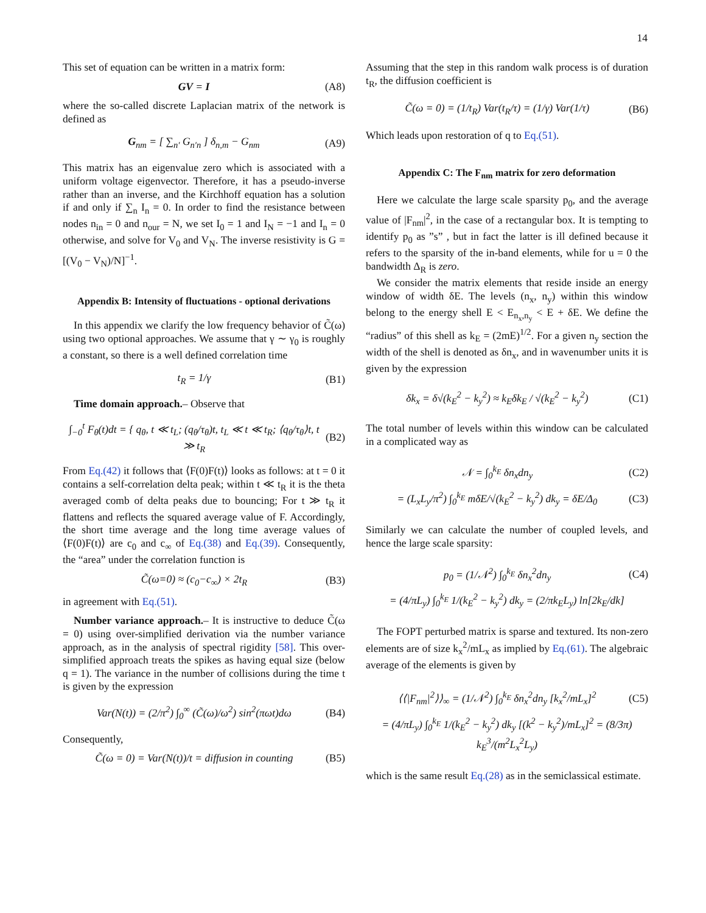14
This set of equation can be written in a matrix form:
GV = I (A8)
where the so-called discrete Laplacian matrix of the network is defined as
G<sub>nm</sub> = [ ∑<sub>n′</sub> G<sub>n′n</sub> ] δ<sub>n,m</sub> − G<sub>nm</sub> (A9)
This matrix has an eigenvalue zero which is associated with a uniform voltage eigenvector. Therefore, it has a pseudo-inverse rather than an inverse, and the Kirchhoff equation has a solution if and only if ∑<sub>n</sub> I<sub>n</sub> = 0. In order to find the resistance between nodes n<sub>in</sub> = 0 and n<sub>our</sub> = N, we set I<sub>0</sub> = 1 and I<sub>N</sub> = −1 and I<sub>n</sub> = 0 otherwise, and solve for V<sub>0</sub> and V<sub>N</sub>. The inverse resistivity is G = [(V<sub>0</sub> − V<sub>N</sub>)/N]<sup>−1</sup>.
Appendix B: Intensity of fluctuations - optional derivations
In this appendix we clarify the low frequency behavior of C̃(ω) using two optional approaches. We assume that γ ∼ γ<sub>0</sub> is roughly a constant, so there is a well defined correlation time
t<sub>R</sub> = 1/γ (B1)
Time domain approach.– Observe that
∫<sub>−0</sub><sup>t</sup> F<sub>θ</sub>(t)dt = { q<sub>θ</sub>, t ≪ t<sub>L</sub>; (q<sub>θ</sub>/τ<sub>θ</sub>)t, t<sub>L</sub> ≪ t ≪ t<sub>R</sub>; ⟨q<sub>θ</sub>/τ<sub>θ</sub>⟩t, t ≫ t<sub>R</sub> (B2)
From Eq.(42) it follows that ⟨F(0)F(t)⟩ looks as follows: at t = 0 it contains a self-correlation delta peak; within t ≪ t<sub>R</sub> it is the theta averaged comb of delta peaks due to bouncing; For t ≫ t<sub>R</sub> it flattens and reflects the squared average value of F. Accordingly, the short time average and the long time average values of ⟨F(0)F(t)⟩ are c<sub>0</sub> and c<sub>∞</sub> of Eq.(38) and Eq.(39). Consequently, the “area” under the correlation function is
C̃(ω=0) ≈ (c<sub>0</sub>−c<sub>∞</sub>) × 2t<sub>R</sub> (B3)
in agreement with Eq.(51).
Number variance approach.– It is instructive to deduce C̃(ω = 0) using over-simplified derivation via the number variance approach, as in the analysis of spectral rigidity [58]. This over-simplified approach treats the spikes as having equal size (below q = 1). The variance in the number of collisions during the time t is given by the expression
Var(N(t)) = (2/π<sup>2</sup>) ∫<sub>0</sub><sup>∞</sup> (C̃(ω)/ω<sup>2</sup>) sin<sup>2</sup>(πωt)dω (B4)
Consequently,
C̃(ω = 0) = Var(N(t))/t = diffusion in counting (B5)
Assuming that the step in this random walk process is of duration t<sub>R</sub>, the diffusion coefficient is
C̃(ω = 0) = (1/t<sub>R</sub>) Var(t<sub>R</sub>/τ) = (1/γ) Var(1/τ) (B6)
Which leads upon restoration of q to Eq.(51).
Appendix C: The F<sub>nm</sub> matrix for zero deformation
Here we calculate the large scale sparsity p<sub>0</sub>, and the average value of |F<sub>nm</sub>|<sup>2</sup>, in the case of a rectangular box. It is tempting to identify p<sub>0</sub> as ”s” , but in fact the latter is ill defined because it refers to the sparsity of the in-band elements, while for u = 0 the bandwidth Δ<sub>R</sub> is zero.
We consider the matrix elements that reside inside an energy window of width δE. The levels (n<sub>x</sub>, n<sub>y</sub>) within this window belong to the energy shell E < E<sub>n<sub>x</sub>,n<sub>y</sub></sub> < E + δE. We define the “radius” of this shell as k<sub>E</sub> = (2mE)<sup>1/2</sup>. For a given n<sub>y</sub> section the width of the shell is denoted as δn<sub>x</sub>, and in wavenumber units it is given by the expression
δk<sub>x</sub> = δ√(k<sub>E</sub><sup>2</sup> − k<sub>y</sub><sup>2</sup>) ≈ k<sub>E</sub>δk<sub>E</sub> / √(k<sub>E</sub><sup>2</sup> − k<sub>y</sub><sup>2</sup>) (C1)
The total number of levels within this window can be calculated in a complicated way as
𝒩 = ∫<sub>0</sub><sup>k<sub>E</sub></sup> δn<sub>x</sub>dn<sub>y</sub> (C2)
= (L<sub>x</sub>L<sub>y</sub>/π<sup>2</sup>) ∫<sub>0</sub><sup>k<sub>E</sub></sup> mδE/√(k<sub>E</sub><sup>2</sup> − k<sub>y</sub><sup>2</sup>) dk<sub>y</sub> = δE/Δ<sub>0</sub> (C3)
Similarly we can calculate the number of coupled levels, and hence the large scale sparsity:
p<sub>0</sub> = (1/𝒩<sup>2</sup>) ∫<sub>0</sub><sup>k<sub>E</sub></sup> δn<sub>x</sub><sup>2</sup>dn<sub>y</sub> (C4)
= (4/πL<sub>y</sub>) ∫<sub>0</sub><sup>k<sub>E</sub></sup> 1/(k<sub>E</sub><sup>2</sup> − k<sub>y</sub><sup>2</sup>) dk<sub>y</sub> = (2/πk<sub>E</sub>L<sub>y</sub>) ln[2k<sub>E</sub>/dk]
The FOPT perturbed matrix is sparse and textured. Its non-zero elements are of size k<sub>x</sub><sup>2</sup>/mL<sub>x</sub> as implied by Eq.(61). The algebraic average of the elements is given by
⟨⟨|F<sub>nm</sub>|<sup>2</sup>⟩⟩<sub>∞</sub> = (1/𝒩<sup>2</sup>) ∫<sub>0</sub><sup>k<sub>E</sub></sup> δn<sub>x</sub><sup>2</sup>dn<sub>y</sub> [k<sub>x</sub><sup>2</sup>/mL<sub>x</sub>]<sup>2</sup> (C5)
= (4/πL<sub>y</sub>) ∫<sub>0</sub><sup>k<sub>E</sub></sup> 1/(k<sub>E</sub><sup>2</sup> − k<sub>y</sub><sup>2</sup>) dk<sub>y</sub> [(k<sup>2</sup> − k<sub>y</sub><sup>2</sup>)/mL<sub>x</sub>]<sup>2</sup> = (8/3π) k<sub>E</sub><sup>3</sup>/(m<sup>2</sup>L<sub>x</sub><sup>2</sup>L<sub>y</sub>)
which is the same result Eq.(28) as in the semiclassical estimate.